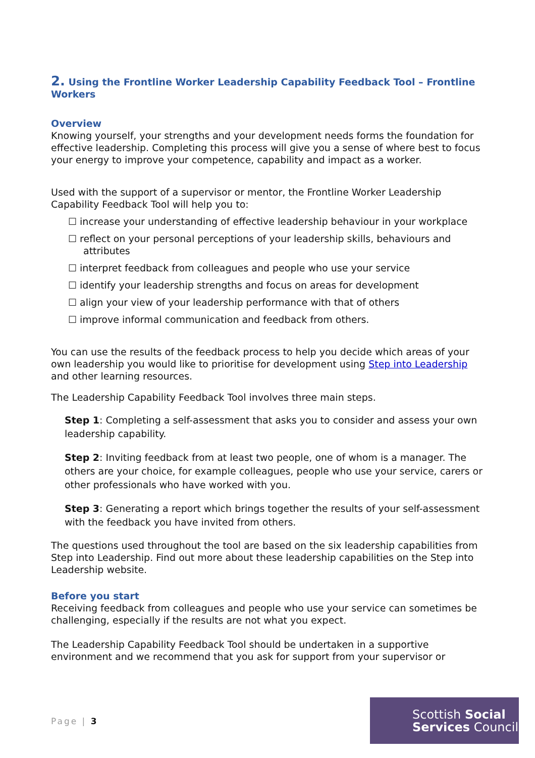2. Using the Frontline Worker Leadership Capability Feedback Tool – Frontline Workers
Overview
Knowing yourself, your strengths and your development needs forms the foundation for effective leadership. Completing this process will give you a sense of where best to focus your energy to improve your competence, capability and impact as a worker.
Used with the support of a supervisor or mentor, the Frontline Worker Leadership Capability Feedback Tool will help you to:
☐ increase your understanding of effective leadership behaviour in your workplace
☐ reflect on your personal perceptions of your leadership skills, behaviours and attributes
☐ interpret feedback from colleagues and people who use your service
☐ identify your leadership strengths and focus on areas for development
☐ align your view of your leadership performance with that of others
☐ improve informal communication and feedback from others.
You can use the results of the feedback process to help you decide which areas of your own leadership you would like to prioritise for development using Step into Leadership and other learning resources.
The Leadership Capability Feedback Tool involves three main steps.
Step 1: Completing a self-assessment that asks you to consider and assess your own leadership capability.
Step 2: Inviting feedback from at least two people, one of whom is a manager. The others are your choice, for example colleagues, people who use your service, carers or other professionals who have worked with you.
Step 3: Generating a report which brings together the results of your self-assessment with the feedback you have invited from others.
The questions used throughout the tool are based on the six leadership capabilities from Step into Leadership. Find out more about these leadership capabilities on the Step into Leadership website.
Before you start
Receiving feedback from colleagues and people who use your service can sometimes be challenging, especially if the results are not what you expect.
The Leadership Capability Feedback Tool should be undertaken in a supportive environment and we recommend that you ask for support from your supervisor or
Page | 3
Scottish Social
Services Council